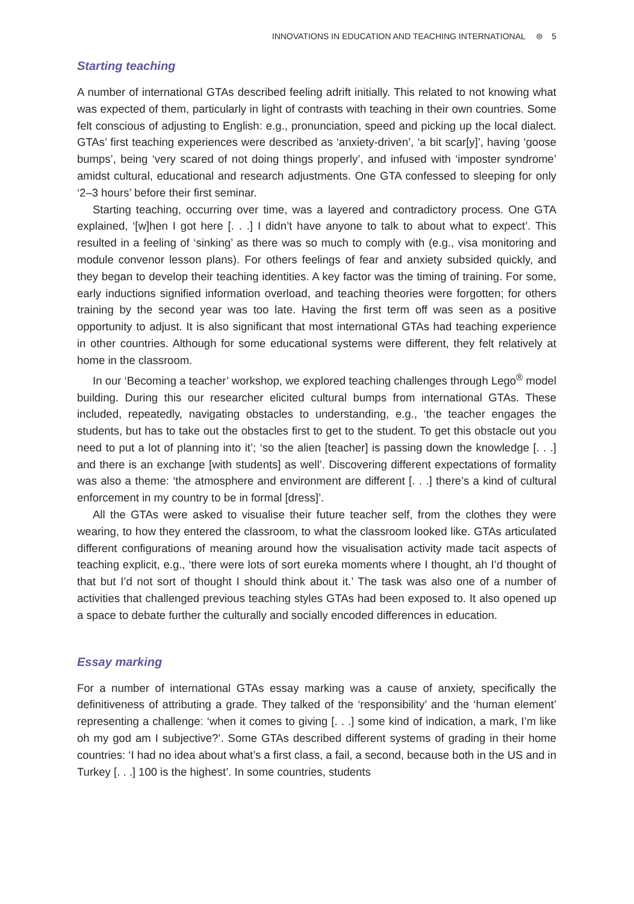INNOVATIONS IN EDUCATION AND TEACHING INTERNATIONAL ⊜ 5
Starting teaching
A number of international GTAs described feeling adrift initially. This related to not knowing what was expected of them, particularly in light of contrasts with teaching in their own countries. Some felt conscious of adjusting to English: e.g., pronunciation, speed and picking up the local dialect. GTAs’ first teaching experiences were described as ‘anxiety-driven’, ‘a bit scar[y]’, having ‘goose bumps’, being ‘very scared of not doing things properly’, and infused with ‘imposter syndrome’ amidst cultural, educational and research adjustments. One GTA confessed to sleeping for only ‘2–3 hours’ before their first seminar.
Starting teaching, occurring over time, was a layered and contradictory process. One GTA explained, ‘[w]hen I got here [. . .] I didn’t have anyone to talk to about what to expect’. This resulted in a feeling of ‘sinking’ as there was so much to comply with (e.g., visa monitoring and module convenor lesson plans). For others feelings of fear and anxiety subsided quickly, and they began to develop their teaching identities. A key factor was the timing of training. For some, early inductions signified information overload, and teaching theories were forgotten; for others training by the second year was too late. Having the first term off was seen as a positive opportunity to adjust. It is also significant that most international GTAs had teaching experience in other countries. Although for some educational systems were different, they felt relatively at home in the classroom.
In our ‘Becoming a teacher’ workshop, we explored teaching challenges through Lego<sup>®</sup> model building. During this our researcher elicited cultural bumps from international GTAs. These included, repeatedly, navigating obstacles to understanding, e.g., ‘the teacher engages the students, but has to take out the obstacles first to get to the student. To get this obstacle out you need to put a lot of planning into it’; ‘so the alien [teacher] is passing down the knowledge [. . .] and there is an exchange [with students] as well’. Discovering different expectations of formality was also a theme: ‘the atmosphere and environment are different [. . .] there’s a kind of cultural enforcement in my country to be in formal [dress]’.
All the GTAs were asked to visualise their future teacher self, from the clothes they were wearing, to how they entered the classroom, to what the classroom looked like. GTAs articulated different configurations of meaning around how the visualisation activity made tacit aspects of teaching explicit, e.g., ‘there were lots of sort eureka moments where I thought, ah I’d thought of that but I’d not sort of thought I should think about it.’ The task was also one of a number of activities that challenged previous teaching styles GTAs had been exposed to. It also opened up a space to debate further the culturally and socially encoded differences in education.
Essay marking
For a number of international GTAs essay marking was a cause of anxiety, specifically the definitiveness of attributing a grade. They talked of the ‘responsibility’ and the ‘human element’ representing a challenge: ‘when it comes to giving [. . .] some kind of indication, a mark, I’m like oh my god am I subjective?’. Some GTAs described different systems of grading in their home countries: ‘I had no idea about what’s a first class, a fail, a second, because both in the US and in Turkey [. . .] 100 is the highest’. In some countries, students